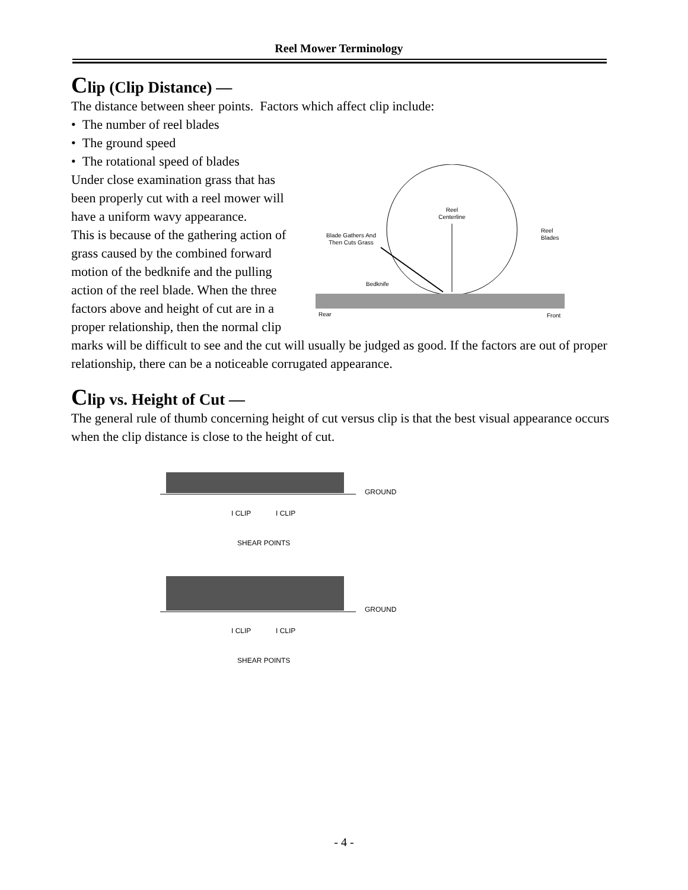Reel Mower Terminology
Clip (Clip Distance) —
The distance between sheer points. Factors which affect clip include:
• The number of reel blades
• The ground speed
• The rotational speed of blades
Reel
Centerline
Reel
Blades
Blade Gathers And
Then Cuts Grass
Bedknife
Rear
Front
Under close examination grass that has been properly cut with a reel mower will have a uniform wavy appearance.
This is because of the gathering action of grass caused by the combined forward motion of the bedknife and the pulling action of the reel blade. When the three factors above and height of cut are in a proper relationship, then the normal clip marks will be difficult to see and the cut will usually be judged as good. If the factors are out of proper relationship, there can be a noticeable corrugated appearance.
Clip vs. Height of Cut —
The general rule of thumb concerning height of cut versus clip is that the best visual appearance occurs when the clip distance is close to the height of cut.
GROUND
I CLIP
I CLIP
SHEAR POINTS
GROUND
I CLIP
I CLIP
SHEAR POINTS
- 4 -